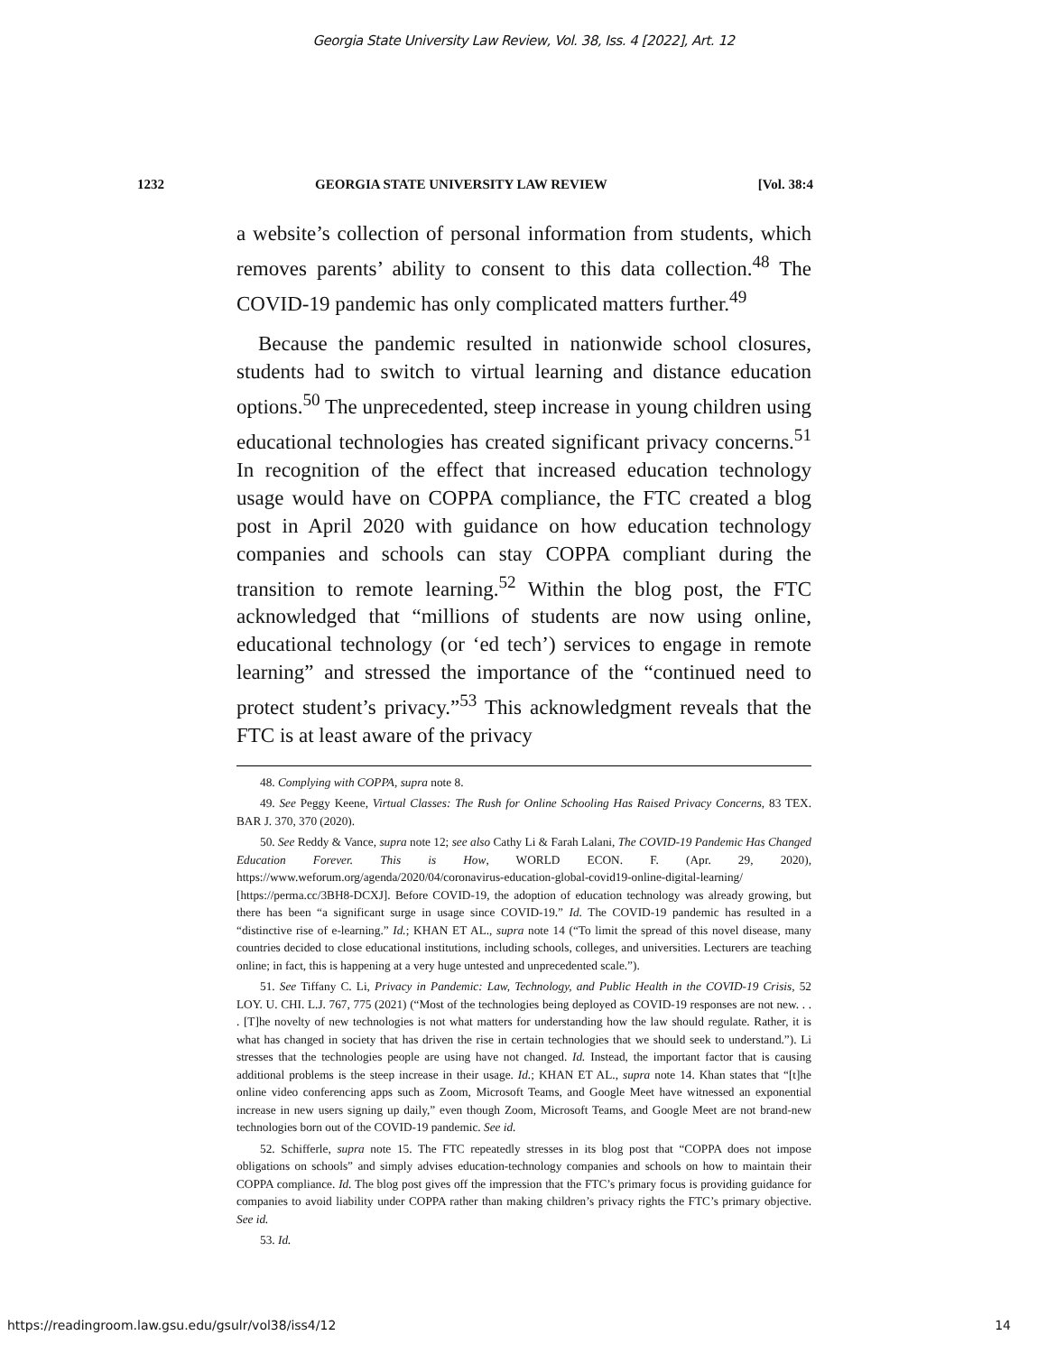Georgia State University Law Review, Vol. 38, Iss. 4 [2022], Art. 12
1232 GEORGIA STATE UNIVERSITY LAW REVIEW [Vol. 38:4
a website’s collection of personal information from students, which removes parents’ ability to consent to this data collection.<sup>48</sup> The COVID-19 pandemic has only complicated matters further.<sup>49</sup>
Because the pandemic resulted in nationwide school closures, students had to switch to virtual learning and distance education options.<sup>50</sup> The unprecedented, steep increase in young children using educational technologies has created significant privacy concerns.<sup>51</sup> In recognition of the effect that increased education technology usage would have on COPPA compliance, the FTC created a blog post in April 2020 with guidance on how education technology companies and schools can stay COPPA compliant during the transition to remote learning.<sup>52</sup> Within the blog post, the FTC acknowledged that “millions of students are now using online, educational technology (or ‘ed tech’) services to engage in remote learning” and stressed the importance of the “continued need to protect student’s privacy.”<sup>53</sup> This acknowledgment reveals that the FTC is at least aware of the privacy
48. Complying with COPPA, supra note 8.
49. See Peggy Keene, Virtual Classes: The Rush for Online Schooling Has Raised Privacy Concerns, 83 TEX. BAR J. 370, 370 (2020).
50. See Reddy & Vance, supra note 12; see also Cathy Li & Farah Lalani, The COVID-19 Pandemic Has Changed Education Forever. This is How, WORLD ECON. F. (Apr. 29, 2020), https://www.weforum.org/agenda/2020/04/coronavirus-education-global-covid19-online-digital-learning/ [https://perma.cc/3BH8-DCXJ]. Before COVID-19, the adoption of education technology was already growing, but there has been “a significant surge in usage since COVID-19.” Id. The COVID-19 pandemic has resulted in a “distinctive rise of e-learning.” Id.; KHAN ET AL., supra note 14 (“To limit the spread of this novel disease, many countries decided to close educational institutions, including schools, colleges, and universities. Lecturers are teaching online; in fact, this is happening at a very huge untested and unprecedented scale.”).
51. See Tiffany C. Li, Privacy in Pandemic: Law, Technology, and Public Health in the COVID-19 Crisis, 52 LOY. U. CHI. L.J. 767, 775 (2021) (“Most of the technologies being deployed as COVID-19 responses are not new. . . . [T]he novelty of new technologies is not what matters for understanding how the law should regulate. Rather, it is what has changed in society that has driven the rise in certain technologies that we should seek to understand.”). Li stresses that the technologies people are using have not changed. Id. Instead, the important factor that is causing additional problems is the steep increase in their usage. Id.; KHAN ET AL., supra note 14. Khan states that “[t]he online video conferencing apps such as Zoom, Microsoft Teams, and Google Meet have witnessed an exponential increase in new users signing up daily,” even though Zoom, Microsoft Teams, and Google Meet are not brand-new technologies born out of the COVID-19 pandemic. See id.
52. Schifferle, supra note 15. The FTC repeatedly stresses in its blog post that “COPPA does not impose obligations on schools” and simply advises education-technology companies and schools on how to maintain their COPPA compliance. Id. The blog post gives off the impression that the FTC’s primary focus is providing guidance for companies to avoid liability under COPPA rather than making children’s privacy rights the FTC’s primary objective. See id.
53. Id.
https://readingroom.law.gsu.edu/gsulr/vol38/iss4/12 14